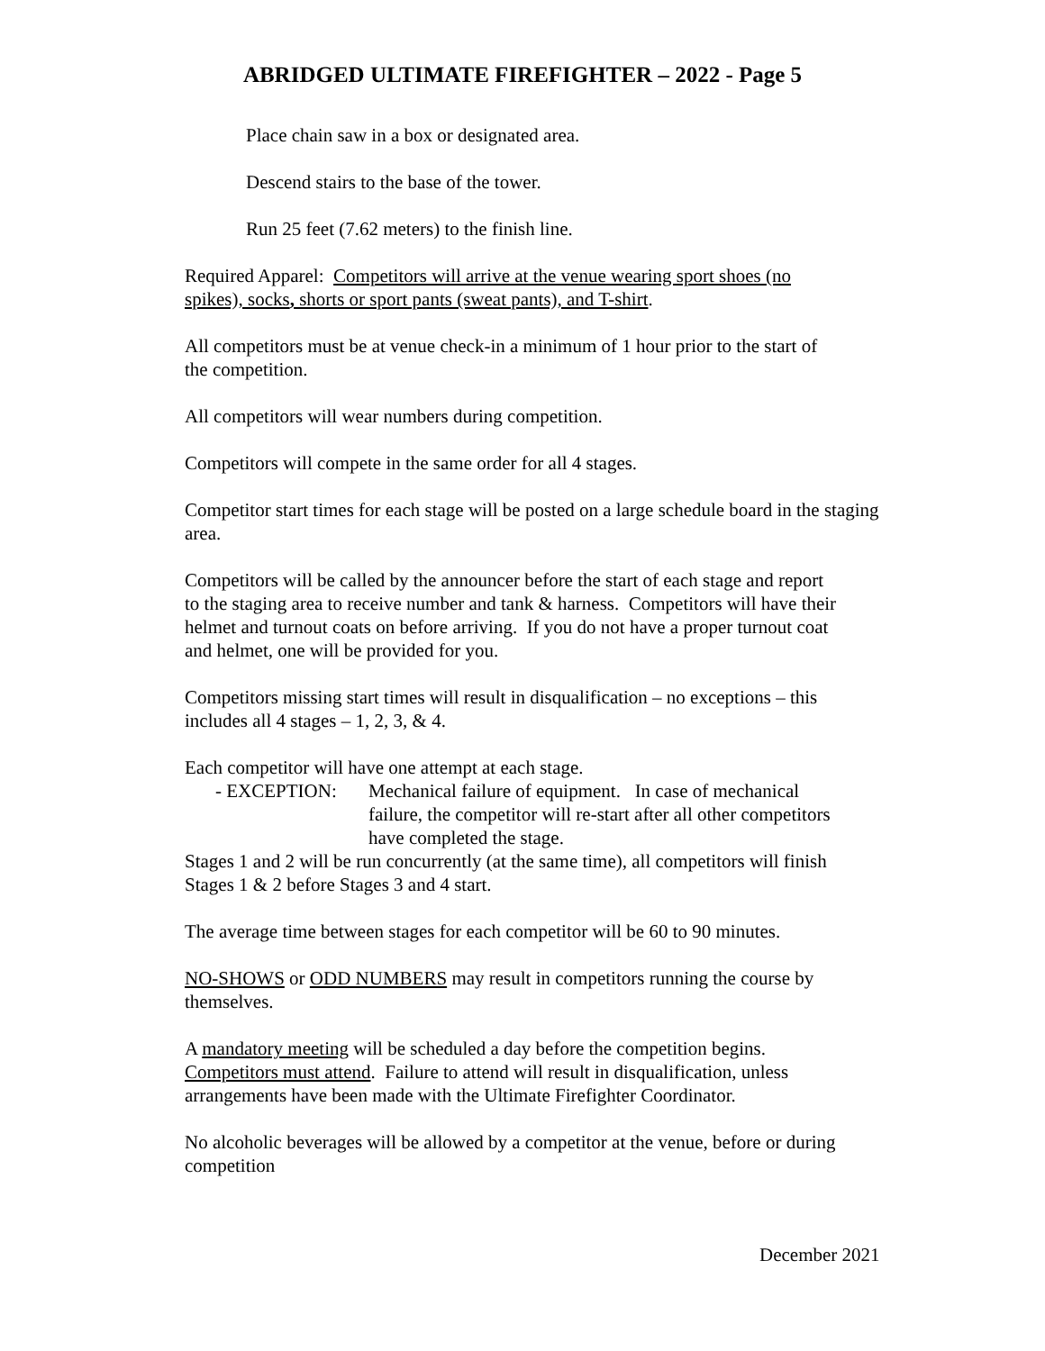ABRIDGED ULTIMATE FIREFIGHTER – 2022 - Page 5
Place chain saw in a box or designated area.
Descend stairs to the base of the tower.
Run 25 feet (7.62 meters) to the finish line.
Required Apparel: Competitors will arrive at the venue wearing sport shoes (no
spikes), socks, shorts or sport pants (sweat pants), and T-shirt.
All competitors must be at venue check-in a minimum of 1 hour prior to the start of
the competition.
All competitors will wear numbers during competition.
Competitors will compete in the same order for all 4 stages.
Competitor start times for each stage will be posted on a large schedule board in the staging
area.
Competitors will be called by the announcer before the start of each stage and report
to the staging area to receive number and tank & harness. Competitors will have their
helmet and turnout coats on before arriving. If you do not have a proper turnout coat
and helmet, one will be provided for you.
Competitors missing start times will result in disqualification – no exceptions – this
includes all 4 stages – 1, 2, 3, & 4.
Each competitor will have one attempt at each stage.
- EXCEPTION: Mechanical failure of equipment. In case of mechanical
failure, the competitor will re-start after all other competitors
have completed the stage.
Stages 1 and 2 will be run concurrently (at the same time), all competitors will finish
Stages 1 & 2 before Stages 3 and 4 start.
The average time between stages for each competitor will be 60 to 90 minutes.
NO-SHOWS or ODD NUMBERS may result in competitors running the course by
themselves.
A mandatory meeting will be scheduled a day before the competition begins.
Competitors must attend. Failure to attend will result in disqualification, unless
arrangements have been made with the Ultimate Firefighter Coordinator.
No alcoholic beverages will be allowed by a competitor at the venue, before or during
competition
December 2021